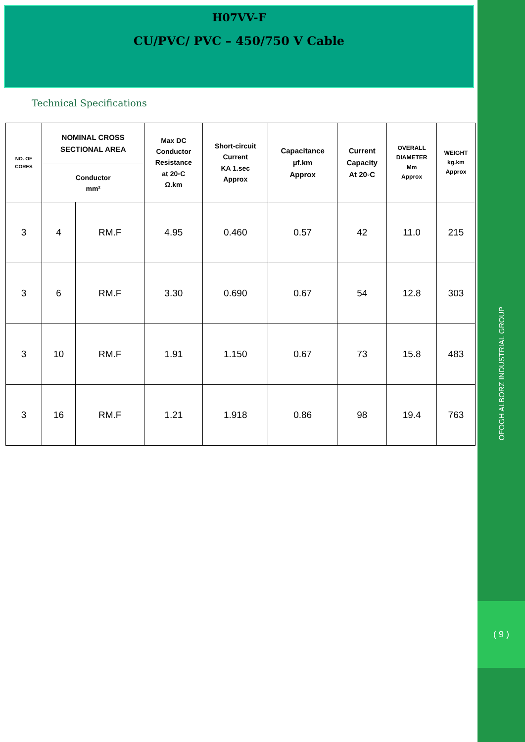H07VV-F
CU/PVC/ PVC – 450/750 V Cable
Technical Specifications
| NO. OF CORES | NOMINAL CROSS SECTIONAL AREA | | Max DC Conductor Resistance at 20◦C Ω.km | Short-circuit Current KA 1.sec Approx | Capacitance µf.km Approx | Current Capacity At 20◦C | OVERALL DIAMETER Mm Approx | WEIGHT kg.km Approx |
| --- | --- | --- | --- | --- | --- | --- | --- | --- |
| | Conductor mm² | | | | | | | |
| 3 | 4 | RM.F | 4.95 | 0.460 | 0.57 | 42 | 11.0 | 215 |
| 3 | 6 | RM.F | 3.30 | 0.690 | 0.67 | 54 | 12.8 | 303 |
| 3 | 10 | RM.F | 1.91 | 1.150 | 0.67 | 73 | 15.8 | 483 |
| 3 | 16 | RM.F | 1.21 | 1.918 | 0.86 | 98 | 19.4 | 763 |
OFOGH ALBORZ INDUSTRIAL GROUP
( 9 )